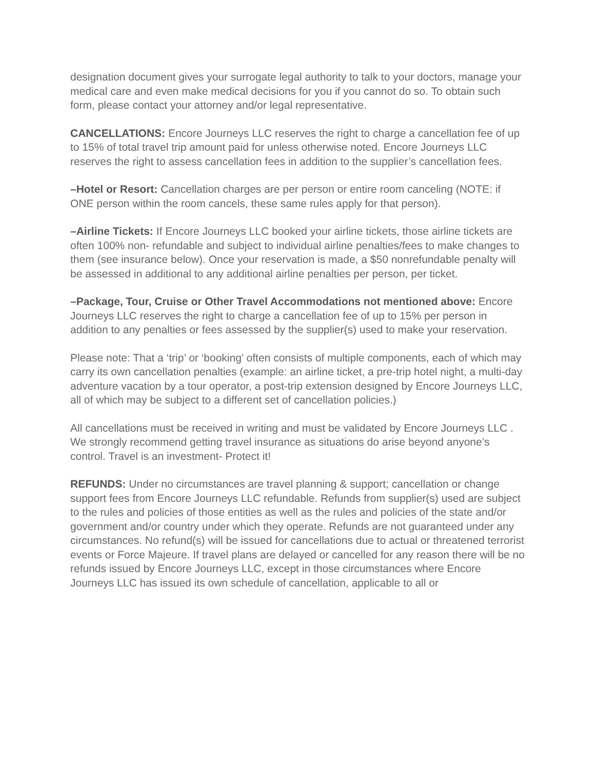designation document gives your surrogate legal authority to talk to your doctors, manage your medical care and even make medical decisions for you if you cannot do so. To obtain such form, please contact your attorney and/or legal representative.
CANCELLATIONS: Encore Journeys LLC reserves the right to charge a cancellation fee of up to 15% of total travel trip amount paid for unless otherwise noted. Encore Journeys LLC reserves the right to assess cancellation fees in addition to the supplier’s cancellation fees.
–Hotel or Resort: Cancellation charges are per person or entire room canceling (NOTE: if ONE person within the room cancels, these same rules apply for that person).
–Airline Tickets: If Encore Journeys LLC booked your airline tickets, those airline tickets are often 100% non- refundable and subject to individual airline penalties/fees to make changes to them (see insurance below). Once your reservation is made, a $50 nonrefundable penalty will be assessed in additional to any additional airline penalties per person, per ticket.
–Package, Tour, Cruise or Other Travel Accommodations not mentioned above: Encore Journeys LLC reserves the right to charge a cancellation fee of up to 15% per person in addition to any penalties or fees assessed by the supplier(s) used to make your reservation.
Please note: That a ‘trip’ or ‘booking’ often consists of multiple components, each of which may carry its own cancellation penalties (example: an airline ticket, a pre-trip hotel night, a multi-day adventure vacation by a tour operator, a post-trip extension designed by Encore Journeys LLC, all of which may be subject to a different set of cancellation policies.)
All cancellations must be received in writing and must be validated by Encore Journeys LLC . We strongly recommend getting travel insurance as situations do arise beyond anyone’s control. Travel is an investment- Protect it!
REFUNDS: Under no circumstances are travel planning & support; cancellation or change support fees from Encore Journeys LLC refundable. Refunds from supplier(s) used are subject to the rules and policies of those entities as well as the rules and policies of the state and/or government and/or country under which they operate. Refunds are not guaranteed under any circumstances. No refund(s) will be issued for cancellations due to actual or threatened terrorist events or Force Majeure. If travel plans are delayed or cancelled for any reason there will be no refunds issued by Encore Journeys LLC, except in those circumstances where Encore Journeys LLC has issued its own schedule of cancellation, applicable to all or